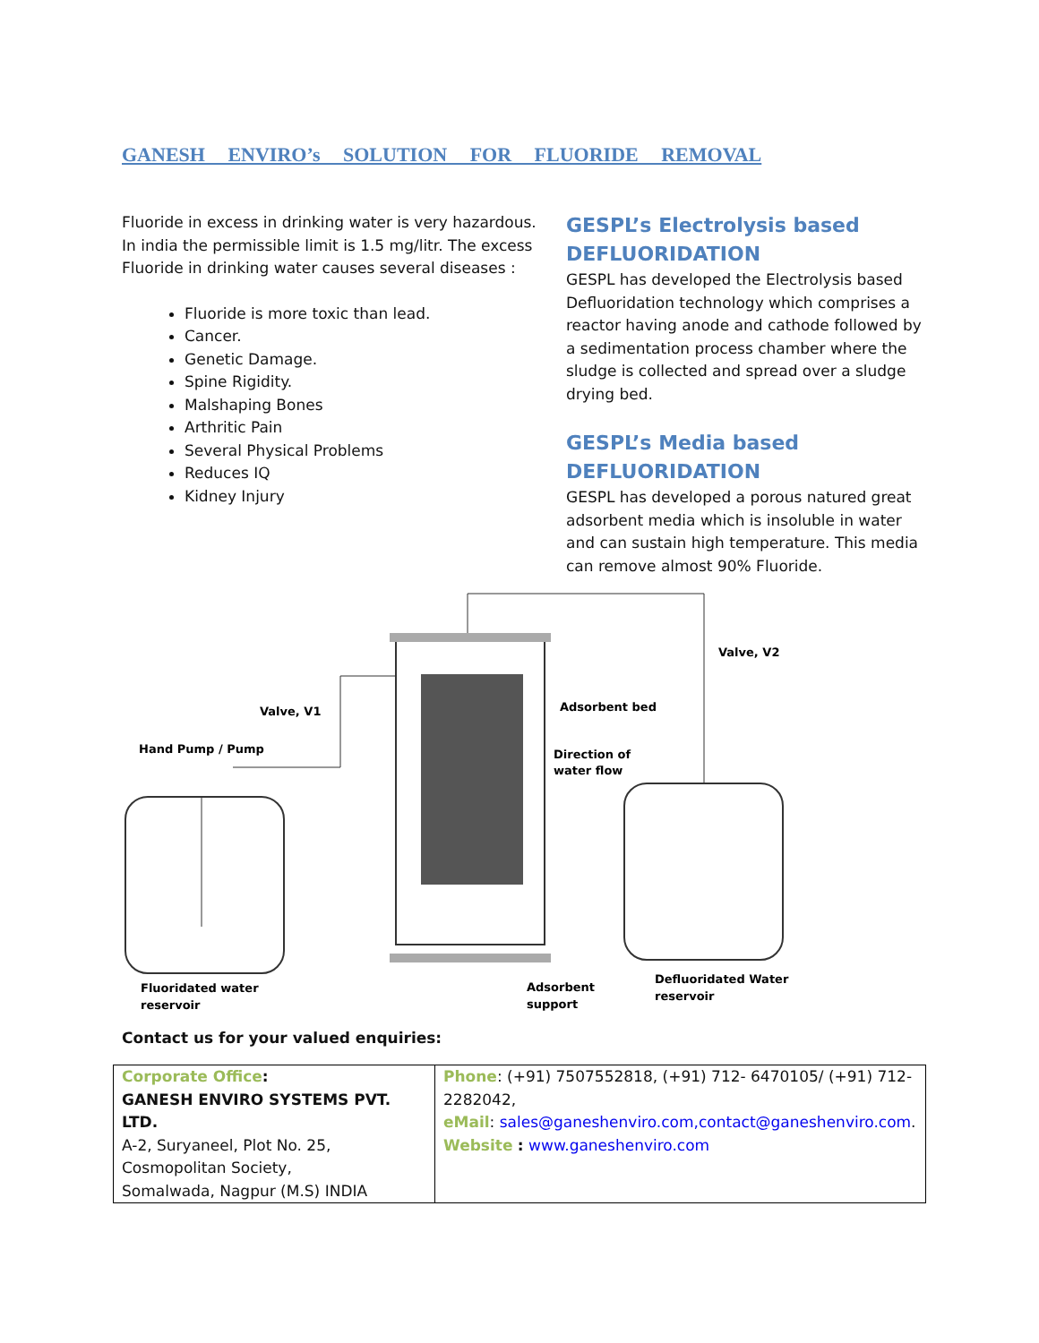GANESH ENVIRO’s SOLUTION FOR FLUORIDE REMOVAL
Fluoride in excess in drinking water is very hazardous. In india the permissible limit is 1.5 mg/litr. The excess Fluoride in drinking water causes several diseases :
Fluoride is more toxic than lead.
Cancer.
Genetic Damage.
Spine Rigidity.
Malshaping Bones
Arthritic Pain
Several Physical Problems
Reduces IQ
Kidney Injury
GESPL’s Electrolysis based DEFLUORIDATION
GESPL has developed the Electrolysis based Defluoridation technology which comprises a reactor having anode and cathode followed by a sedimentation process chamber where the sludge is collected and spread over a sludge drying bed.
GESPL’s Media based DEFLUORIDATION
GESPL has developed a porous natured great adsorbent media which is insoluble in water and can sustain high temperature. This media can remove almost 90% Fluoride.
Valve, V1
Hand Pump / Pump
Adsorbent bed
Direction of
water flow
Valve, V2
Fluoridated water
reservoir
Adsorbent
support
Defluoridated Water
reservoir
Contact us for your valued enquiries:
| Corporate Office : GANESH ENVIRO SYSTEMS PVT. LTD. A-2, Suryaneel, Plot No. 25, Cosmopolitan Society, Somalwada, Nagpur (M.S) INDIA | Phone : (+91) 7507552818, (+91) 712- 6470105/ (+91) 712-2282042, eMail : sales@ganeshenviro.com,contact@ganeshenviro.com . Website : www.ganeshenviro.com |